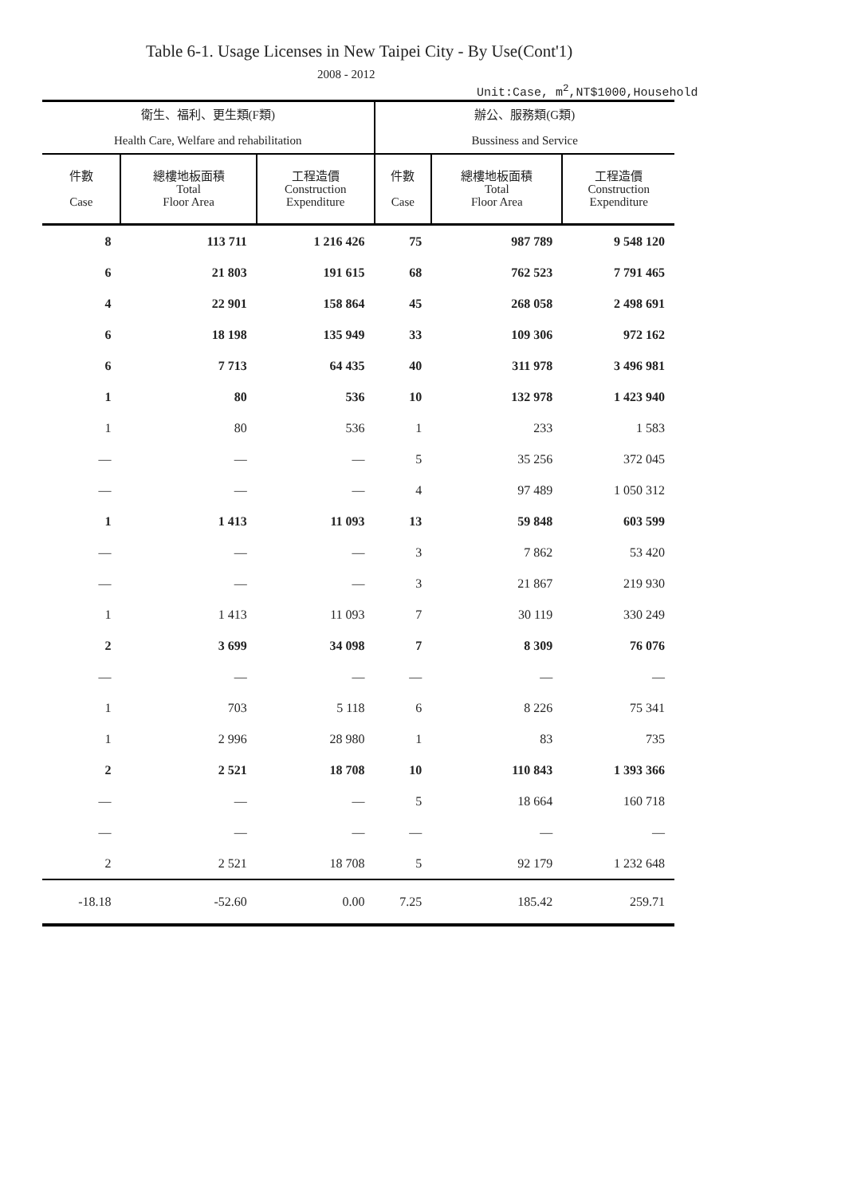Table 6-1. Usage Licenses in New Taipei City - By Use(Cont'1)
2008 - 2012
Unit:Case, m<sup>2</sup>,NT$1000,Household
| 衛生、福利、更生類(F類) Health Care, Welfare and rehabilitation | | | 辦公、服務類(G類) Bussiness and Service | | |
| --- | --- | --- | --- | --- | --- |
| 件數 Case | 總樓地板面積 Total Floor Area | 工程造價 Construction Expenditure | 件數 Case | 總樓地板面積 Total Floor Area | 工程造價 Construction Expenditure |
| 8 | 113 711 | 1 216 426 | 75 | 987 789 | 9 548 120 |
| 6 | 21 803 | 191 615 | 68 | 762 523 | 7 791 465 |
| 4 | 22 901 | 158 864 | 45 | 268 058 | 2 498 691 |
| 6 | 18 198 | 135 949 | 33 | 109 306 | 972 162 |
| 6 | 7 713 | 64 435 | 40 | 311 978 | 3 496 981 |
| 1 | 80 | 536 | 10 | 132 978 | 1 423 940 |
| 1 | 80 | 536 | 1 | 233 | 1 583 |
| — | — | — | 5 | 35 256 | 372 045 |
| — | — | — | 4 | 97 489 | 1 050 312 |
| 1 | 1 413 | 11 093 | 13 | 59 848 | 603 599 |
| — | — | — | 3 | 7 862 | 53 420 |
| — | — | — | 3 | 21 867 | 219 930 |
| 1 | 1 413 | 11 093 | 7 | 30 119 | 330 249 |
| 2 | 3 699 | 34 098 | 7 | 8 309 | 76 076 |
| — | — | — | — | — | — |
| 1 | 703 | 5 118 | 6 | 8 226 | 75 341 |
| 1 | 2 996 | 28 980 | 1 | 83 | 735 |
| 2 | 2 521 | 18 708 | 10 | 110 843 | 1 393 366 |
| — | — | — | 5 | 18 664 | 160 718 |
| — | — | — | — | — | — |
| 2 | 2 521 | 18 708 | 5 | 92 179 | 1 232 648 |
| -18.18 | -52.60 | 0.00 | 7.25 | 185.42 | 259.71 |